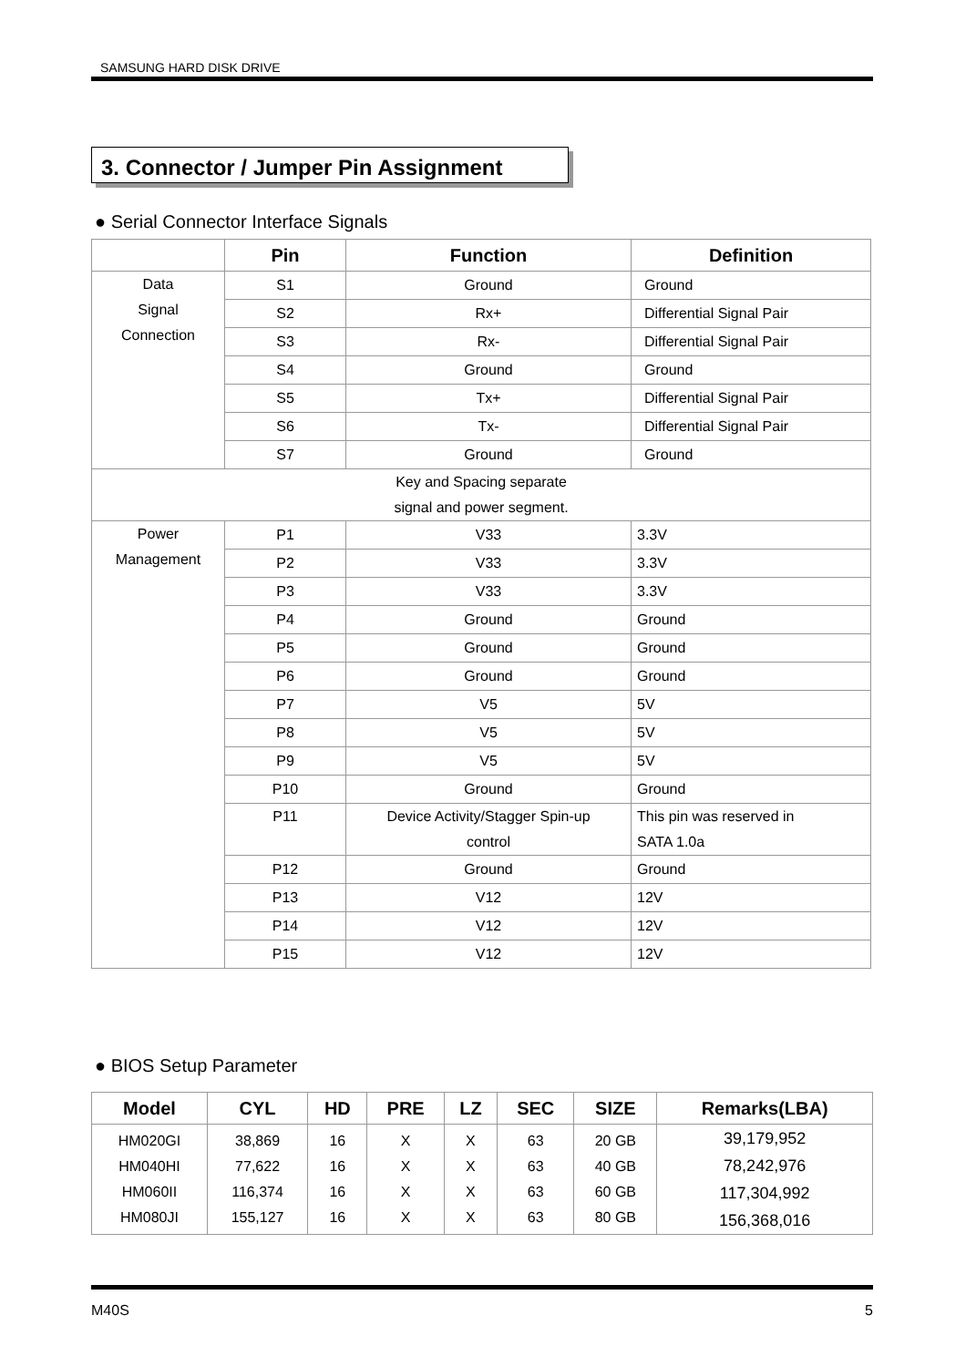SAMSUNG HARD DISK DRIVE
3. Connector / Jumper Pin Assignment
● Serial Connector Interface Signals
| | Pin | Function | Definition |
| --- | --- | --- | --- |
| Data Signal Connection | S1 | Ground | Ground |
| | S2 | Rx+ | Differential Signal Pair |
| | S3 | Rx- | Differential Signal Pair |
| | S4 | Ground | Ground |
| | S5 | Tx+ | Differential Signal Pair |
| | S6 | Tx- | Differential Signal Pair |
| | S7 | Ground | Ground |
| Key and Spacing separate signal and power segment. | | | |
| Power Management | P1 | V33 | 3.3V |
| | P2 | V33 | 3.3V |
| | P3 | V33 | 3.3V |
| | P4 | Ground | Ground |
| | P5 | Ground | Ground |
| | P6 | Ground | Ground |
| | P7 | V5 | 5V |
| | P8 | V5 | 5V |
| | P9 | V5 | 5V |
| | P10 | Ground | Ground |
| | P11 | Device Activity/Stagger Spin-up control | This pin was reserved in SATA 1.0a |
| | P12 | Ground | Ground |
| | P13 | V12 | 12V |
| | P14 | V12 | 12V |
| | P15 | V12 | 12V |
● BIOS Setup Parameter
| Model | CYL | HD | PRE | LZ | SEC | SIZE | Remarks(LBA) |
| --- | --- | --- | --- | --- | --- | --- | --- |
| HM020GI HM040HI HM060II HM080JI | 38,869 77,622 116,374 155,127 | 16 16 16 16 | X X X X | X X X X | 63 63 63 63 | 20 GB 40 GB 60 GB 80 GB | 39,179,952 78,242,976 117,304,992 156,368,016 |
M40S 5